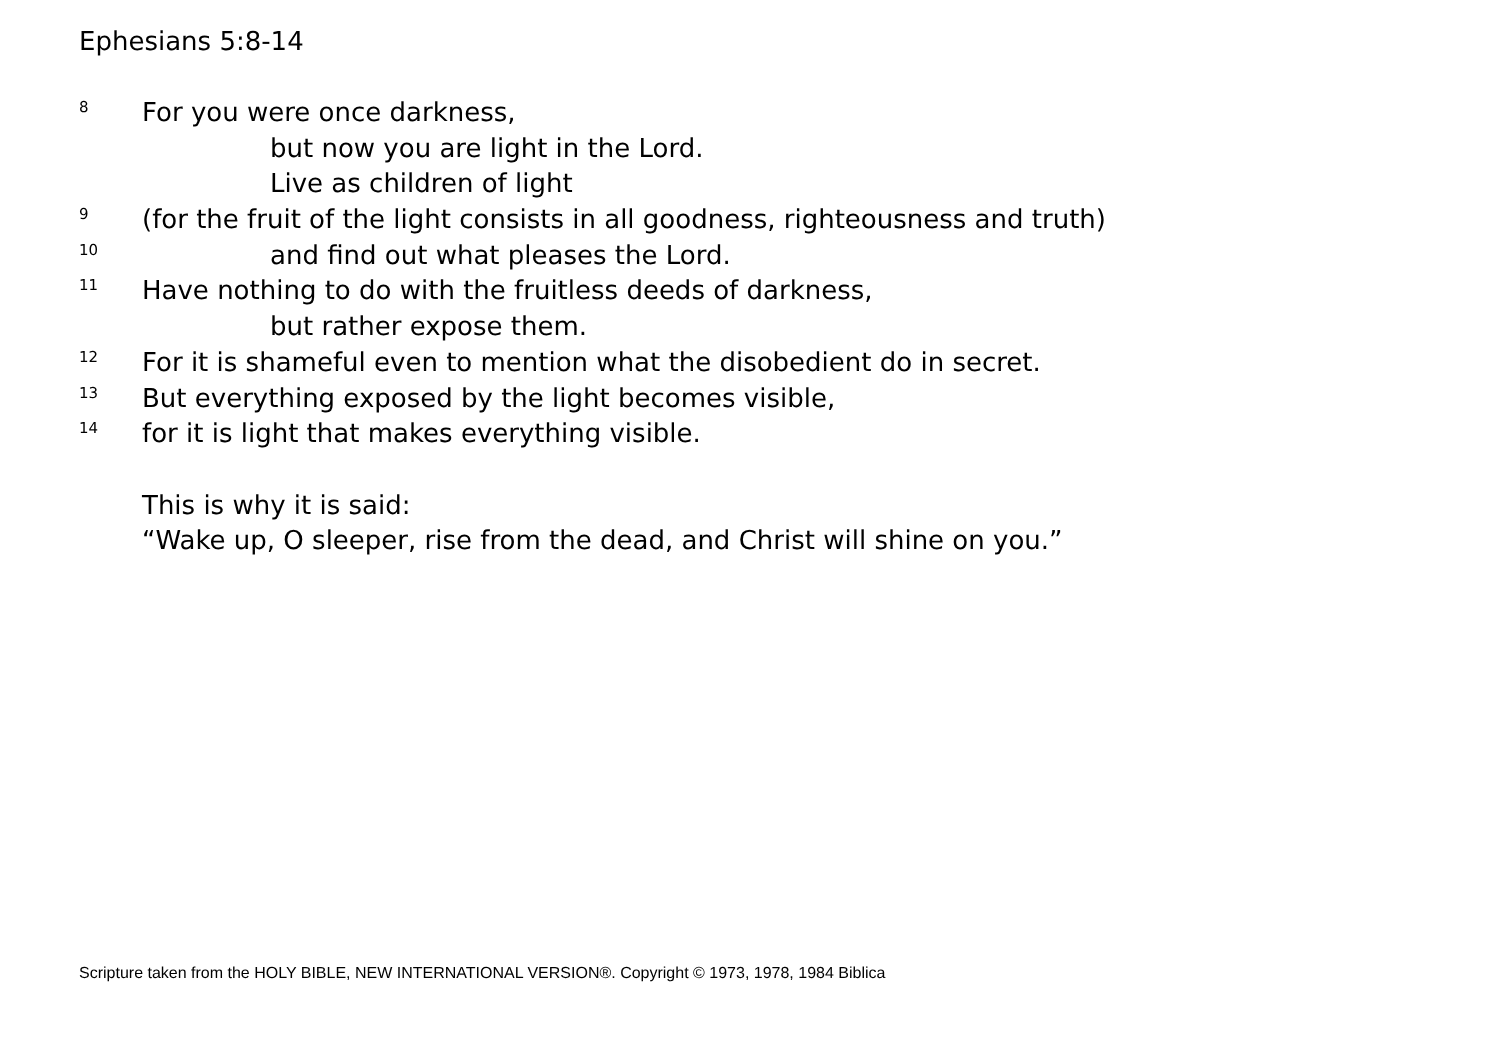Ephesians 5:8-14
8 For you were once darkness,
but now you are light in the Lord.
Live as children of light
9 (for the fruit of the light consists in all goodness, righteousness and truth)
10 and find out what pleases the Lord.
11 Have nothing to do with the fruitless deeds of darkness,
but rather expose them.
12 For it is shameful even to mention what the disobedient do in secret.
13 But everything exposed by the light becomes visible,
14 for it is light that makes everything visible.
This is why it is said:
“Wake up, O sleeper, rise from the dead, and Christ will shine on you.”
Scripture taken from the HOLY BIBLE, NEW INTERNATIONAL VERSION®. Copyright © 1973, 1978, 1984 Biblica